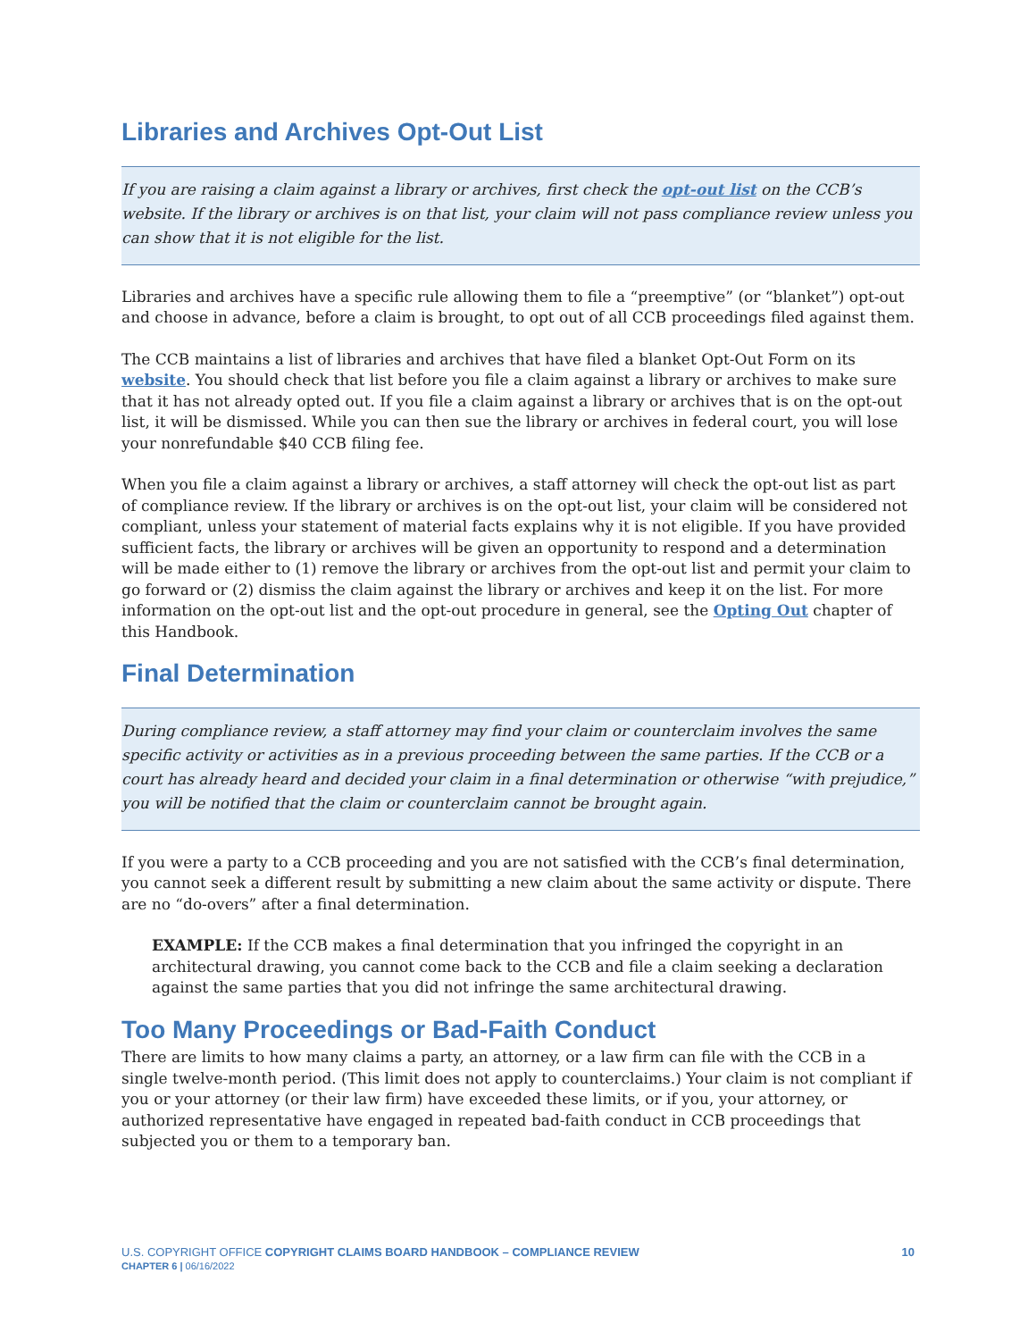Libraries and Archives Opt-Out List
If you are raising a claim against a library or archives, first check the opt-out list on the CCB’s website. If the library or archives is on that list, your claim will not pass compliance review unless you can show that it is not eligible for the list.
Libraries and archives have a specific rule allowing them to file a “preemptive” (or “blanket”) opt-out and choose in advance, before a claim is brought, to opt out of all CCB proceedings filed against them.
The CCB maintains a list of libraries and archives that have filed a blanket Opt-Out Form on its website. You should check that list before you file a claim against a library or archives to make sure that it has not already opted out. If you file a claim against a library or archives that is on the opt-out list, it will be dismissed. While you can then sue the library or archives in federal court, you will lose your nonrefundable $40 CCB filing fee.
When you file a claim against a library or archives, a staff attorney will check the opt-out list as part of compliance review. If the library or archives is on the opt-out list, your claim will be considered not compliant, unless your statement of material facts explains why it is not eligible. If you have provided sufficient facts, the library or archives will be given an opportunity to respond and a determination will be made either to (1) remove the library or archives from the opt-out list and permit your claim to go forward or (2) dismiss the claim against the library or archives and keep it on the list. For more information on the opt-out list and the opt-out procedure in general, see the Opting Out chapter of this Handbook.
Final Determination
During compliance review, a staff attorney may find your claim or counterclaim involves the same specific activity or activities as in a previous proceeding between the same parties. If the CCB or a court has already heard and decided your claim in a final determination or otherwise “with prejudice,” you will be notified that the claim or counterclaim cannot be brought again.
If you were a party to a CCB proceeding and you are not satisfied with the CCB’s final determination, you cannot seek a different result by submitting a new claim about the same activity or dispute. There are no “do-overs” after a final determination.
EXAMPLE: If the CCB makes a final determination that you infringed the copyright in an architectural drawing, you cannot come back to the CCB and file a claim seeking a declaration against the same parties that you did not infringe the same architectural drawing.
Too Many Proceedings or Bad-Faith Conduct
There are limits to how many claims a party, an attorney, or a law firm can file with the CCB in a single twelve-month period. (This limit does not apply to counterclaims.) Your claim is not compliant if you or your attorney (or their law firm) have exceeded these limits, or if you, your attorney, or authorized representative have engaged in repeated bad-faith conduct in CCB proceedings that subjected you or them to a temporary ban.
10 U.S. COPYRIGHT OFFICE COPYRIGHT CLAIMS BOARD HANDBOOK – COMPLIANCE REVIEW
CHAPTER 6 | 06/16/2022